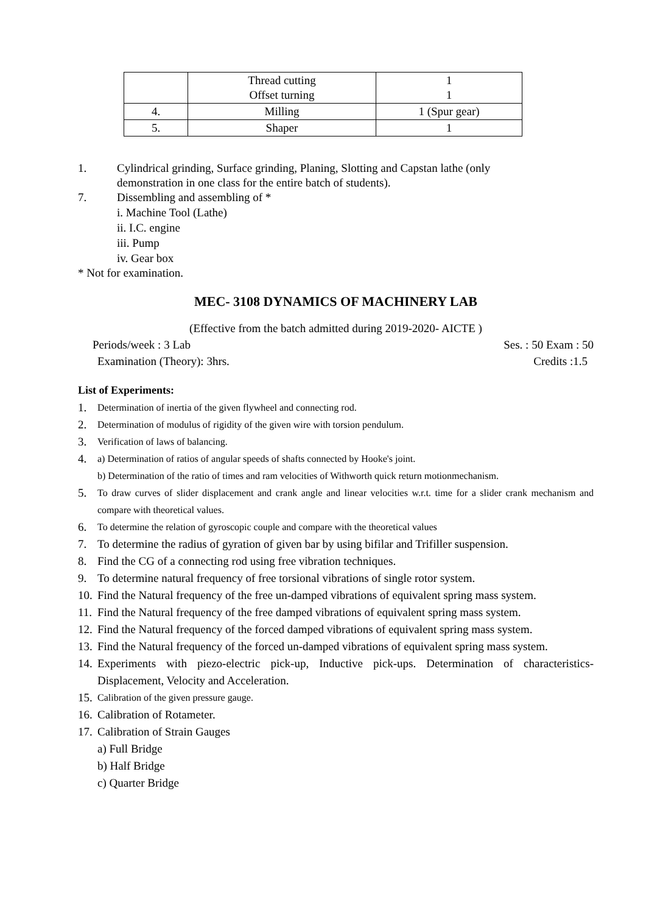| | Thread cutting Offset turning | 1 1 |
| 4. | Milling | 1 (Spur gear) |
| 5. | Shaper | 1 |
1. Cylindrical grinding, Surface grinding, Planing, Slotting and Capstan lathe (only
demonstration in one class for the entire batch of students).
7. Dissembling and assembling of *
i. Machine Tool (Lathe)
ii. I.C. engine
iii. Pump
iv. Gear box
* Not for examination.
MEC- 3108 DYNAMICS OF MACHINERY LAB
(Effective from the batch admitted during 2019-2020- AICTE )
Periods/week : 3 Lab Ses. : 50 Exam : 50
Examination (Theory): 3hrs. Credits :1.5
List of Experiments:
1. Determination of inertia of the given flywheel and connecting rod.
2. Determination of modulus of rigidity of the given wire with torsion pendulum.
3. Verification of laws of balancing.
4. a) Determination of ratios of angular speeds of shafts connected by Hooke's joint.
b) Determination of the ratio of times and ram velocities of Withworth quick return motionmechanism.
5. To draw curves of slider displacement and crank angle and linear velocities w.r.t. time for a slider crank mechanism and compare with theoretical values.
6. To determine the relation of gyroscopic couple and compare with the theoretical values
7. To determine the radius of gyration of given bar by using bifilar and Trifiller suspension.
8. Find the CG of a connecting rod using free vibration techniques.
9. To determine natural frequency of free torsional vibrations of single rotor system.
10. Find the Natural frequency of the free un-damped vibrations of equivalent spring mass system.
11. Find the Natural frequency of the free damped vibrations of equivalent spring mass system.
12. Find the Natural frequency of the forced damped vibrations of equivalent spring mass system.
13. Find the Natural frequency of the forced un-damped vibrations of equivalent spring mass system.
14. Experiments with piezo-electric pick-up, Inductive pick-ups. Determination of characteristics- Displacement, Velocity and Acceleration.
15. Calibration of the given pressure gauge.
16. Calibration of Rotameter.
17. Calibration of Strain Gauges
a) Full Bridge
b) Half Bridge
c) Quarter Bridge